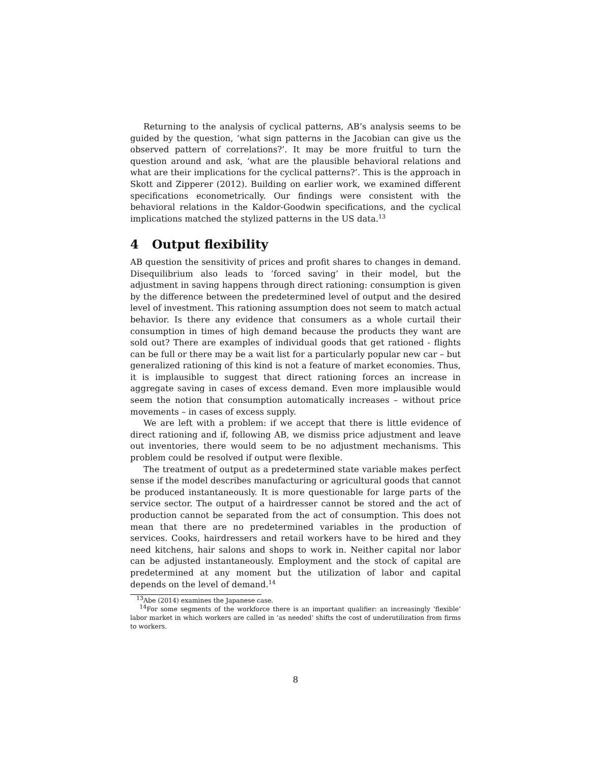Returning to the analysis of cyclical patterns, AB’s analysis seems to be guided by the question, ‘what sign patterns in the Jacobian can give us the observed pattern of correlations?’. It may be more fruitful to turn the question around and ask, ‘what are the plausible behavioral relations and what are their implications for the cyclical patterns?’. This is the approach in Skott and Zipperer (2012). Building on earlier work, we examined different specifications econometrically. Our findings were consistent with the behavioral relations in the Kaldor-Goodwin specifications, and the cyclical implications matched the stylized patterns in the US data.<sup>13</sup>
4 Output flexibility
AB question the sensitivity of prices and profit shares to changes in demand. Disequilibrium also leads to ’forced saving’ in their model, but the adjustment in saving happens through direct rationing: consumption is given by the difference between the predetermined level of output and the desired level of investment. This rationing assumption does not seem to match actual behavior. Is there any evidence that consumers as a whole curtail their consumption in times of high demand because the products they want are sold out? There are examples of individual goods that get rationed - flights can be full or there may be a wait list for a particularly popular new car – but generalized rationing of this kind is not a feature of market economies. Thus, it is implausible to suggest that direct rationing forces an increase in aggregate saving in cases of excess demand. Even more implausible would seem the notion that consumption automatically increases – without price movements – in cases of excess supply.
We are left with a problem: if we accept that there is little evidence of direct rationing and if, following AB, we dismiss price adjustment and leave out inventories, there would seem to be no adjustment mechanisms. This problem could be resolved if output were flexible.
The treatment of output as a predetermined state variable makes perfect sense if the model describes manufacturing or agricultural goods that cannot be produced instantaneously. It is more questionable for large parts of the service sector. The output of a hairdresser cannot be stored and the act of production cannot be separated from the act of consumption. This does not mean that there are no predetermined variables in the production of services. Cooks, hairdressers and retail workers have to be hired and they need kitchens, hair salons and shops to work in. Neither capital nor labor can be adjusted instantaneously. Employment and the stock of capital are predetermined at any moment but the utilization of labor and capital depends on the level of demand.<sup>14</sup>
<sup>13</sup> Abe (2014) examines the Japanese case.
<sup>14</sup> For some segments of the workforce there is an important qualifier: an increasingly ’flexible’ labor market in which workers are called in ’as needed’ shifts the cost of underutilization from firms to workers.
8